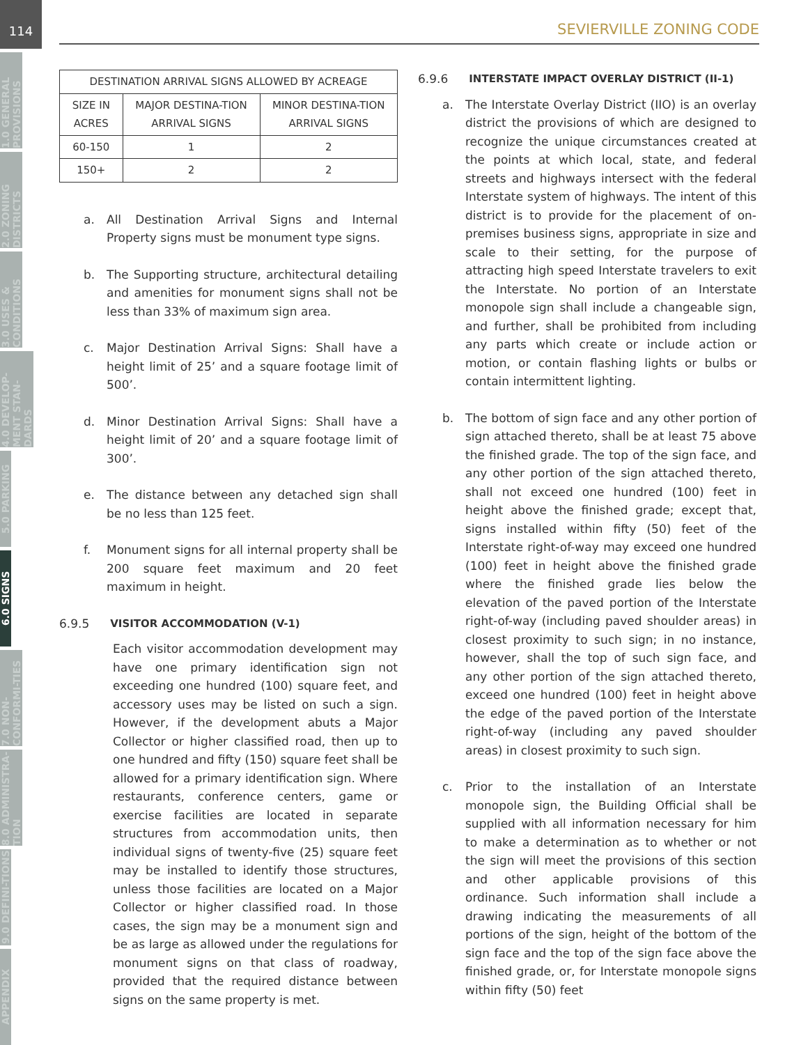114
1.0 GENERAL PROVISIONS
2.0 ZONING DISTRICTS
3.0 USES & CONDITIONS
4.0 DEVELOP-MENT STAN-DARDS
5.0 PARKING
6.0 SIGNS
7.0 NON-CONFORMI-TIES
8.0 ADMINISTRA-TION
9.0 DEFINI-TIONS
APPENDIX
SEVIERVILLE ZONING CODE
| DESTINATION ARRIVAL SIGNS ALLOWED BY ACREAGE | | |
| --- | --- | --- |
| SIZE IN ACRES | MAJOR DESTINA-TION ARRIVAL SIGNS | MINOR DESTINA-TION ARRIVAL SIGNS |
| 60-150 | 1 | 2 |
| 150+ | 2 | 2 |
a. All Destination Arrival Signs and Internal Property signs must be monument type signs.
b. The Supporting structure, architectural detailing and amenities for monument signs shall not be less than 33% of maximum sign area.
c. Major Destination Arrival Signs: Shall have a height limit of 25’ and a square footage limit of 500’.
d. Minor Destination Arrival Signs: Shall have a height limit of 20’ and a square footage limit of 300’.
e. The distance between any detached sign shall be no less than 125 feet.
f. Monument signs for all internal property shall be 200 square feet maximum and 20 feet maximum in height.
6.9.5 VISITOR ACCOMMODATION (V-1)
Each visitor accommodation development may have one primary identification sign not exceeding one hundred (100) square feet, and accessory uses may be listed on such a sign. However, if the development abuts a Major Collector or higher classified road, then up to one hundred and fifty (150) square feet shall be allowed for a primary identification sign. Where restaurants, conference centers, game or exercise facilities are located in separate structures from accommodation units, then individual signs of twenty-five (25) square feet may be installed to identify those structures, unless those facilities are located on a Major Collector or higher classified road. In those cases, the sign may be a monument sign and be as large as allowed under the regulations for monument signs on that class of roadway, provided that the required distance between signs on the same property is met.
6.9.6 INTERSTATE IMPACT OVERLAY DISTRICT (II-1)
a. The Interstate Overlay District (IIO) is an overlay district the provisions of which are designed to recognize the unique circumstances created at the points at which local, state, and federal streets and highways intersect with the federal Interstate system of highways. The intent of this district is to provide for the placement of on-premises business signs, appropriate in size and scale to their setting, for the purpose of attracting high speed Interstate travelers to exit the Interstate. No portion of an Interstate monopole sign shall include a changeable sign, and further, shall be prohibited from including any parts which create or include action or motion, or contain flashing lights or bulbs or contain intermittent lighting.
b. The bottom of sign face and any other portion of sign attached thereto, shall be at least 75 above the finished grade. The top of the sign face, and any other portion of the sign attached thereto, shall not exceed one hundred (100) feet in height above the finished grade; except that, signs installed within fifty (50) feet of the Interstate right-of-way may exceed one hundred (100) feet in height above the finished grade where the finished grade lies below the elevation of the paved portion of the Interstate right-of-way (including paved shoulder areas) in closest proximity to such sign; in no instance, however, shall the top of such sign face, and any other portion of the sign attached thereto, exceed one hundred (100) feet in height above the edge of the paved portion of the Interstate right-of-way (including any paved shoulder areas) in closest proximity to such sign.
c. Prior to the installation of an Interstate monopole sign, the Building Official shall be supplied with all information necessary for him to make a determination as to whether or not the sign will meet the provisions of this section and other applicable provisions of this ordinance. Such information shall include a drawing indicating the measurements of all portions of the sign, height of the bottom of the sign face and the top of the sign face above the finished grade, or, for Interstate monopole signs within fifty (50) feet